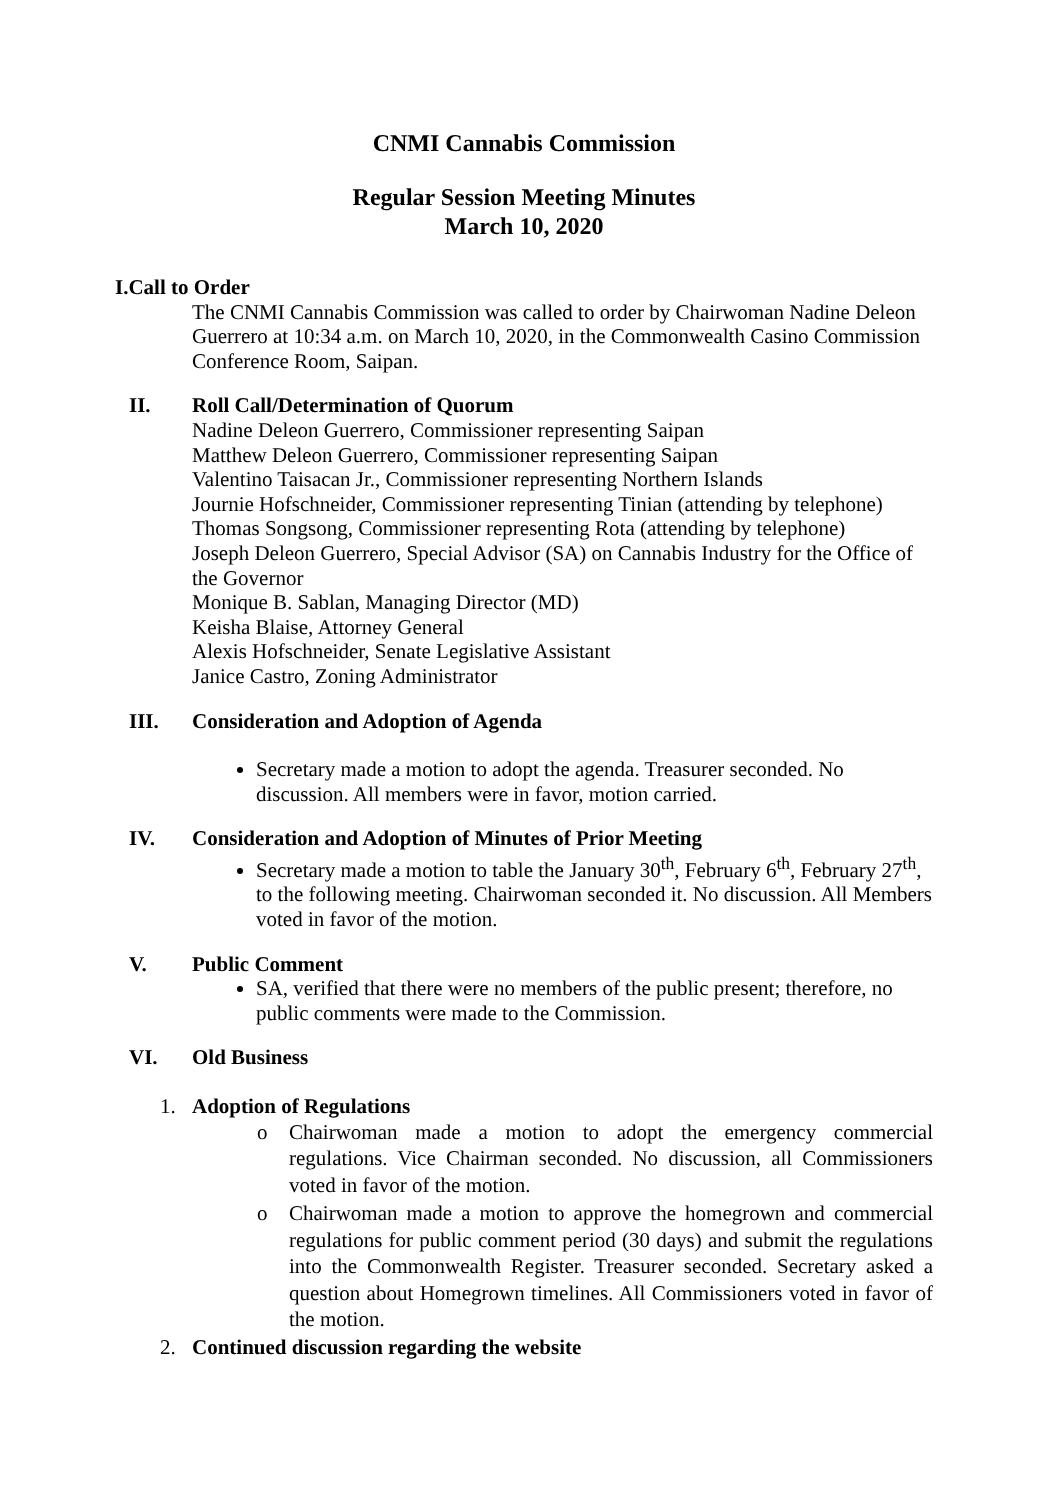CNMI Cannabis Commission
Regular Session Meeting Minutes
March 10, 2020
I.Call to Order
The CNMI Cannabis Commission was called to order by Chairwoman Nadine Deleon Guerrero at 10:34 a.m. on March 10, 2020, in the Commonwealth Casino Commission Conference Room, Saipan.
II. Roll Call/Determination of Quorum
Nadine Deleon Guerrero, Commissioner representing Saipan
Matthew Deleon Guerrero, Commissioner representing Saipan
Valentino Taisacan Jr., Commissioner representing Northern Islands
Journie Hofschneider, Commissioner representing Tinian (attending by telephone)
Thomas Songsong, Commissioner representing Rota (attending by telephone)
Joseph Deleon Guerrero, Special Advisor (SA) on Cannabis Industry for the Office of the Governor
Monique B. Sablan, Managing Director (MD)
Keisha Blaise, Attorney General
Alexis Hofschneider, Senate Legislative Assistant
Janice Castro, Zoning Administrator
III. Consideration and Adoption of Agenda
Secretary made a motion to adopt the agenda. Treasurer seconded. No discussion. All members were in favor, motion carried.
IV. Consideration and Adoption of Minutes of Prior Meeting
Secretary made a motion to table the January 30<sup>th</sup>, February 6<sup>th</sup>, February 27<sup>th</sup>, to the following meeting. Chairwoman seconded it. No discussion. All Members voted in favor of the motion.
V. Public Comment
SA, verified that there were no members of the public present; therefore, no public comments were made to the Commission.
VI. Old Business
1. Adoption of Regulations
o Chairwoman made a motion to adopt the emergency commercial regulations. Vice Chairman seconded. No discussion, all Commissioners voted in favor of the motion.
o Chairwoman made a motion to approve the homegrown and commercial regulations for public comment period (30 days) and submit the regulations into the Commonwealth Register. Treasurer seconded. Secretary asked a question about Homegrown timelines. All Commissioners voted in favor of the motion.
2. Continued discussion regarding the website